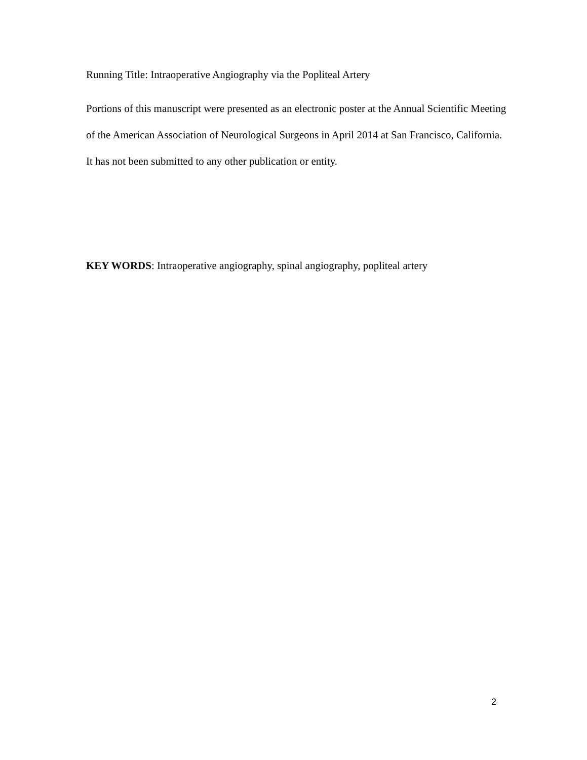Running Title: Intraoperative Angiography via the Popliteal Artery
Portions of this manuscript were presented as an electronic poster at the Annual Scientific Meeting of the American Association of Neurological Surgeons in April 2014 at San Francisco, California. It has not been submitted to any other publication or entity.
KEY WORDS: Intraoperative angiography, spinal angiography, popliteal artery
2